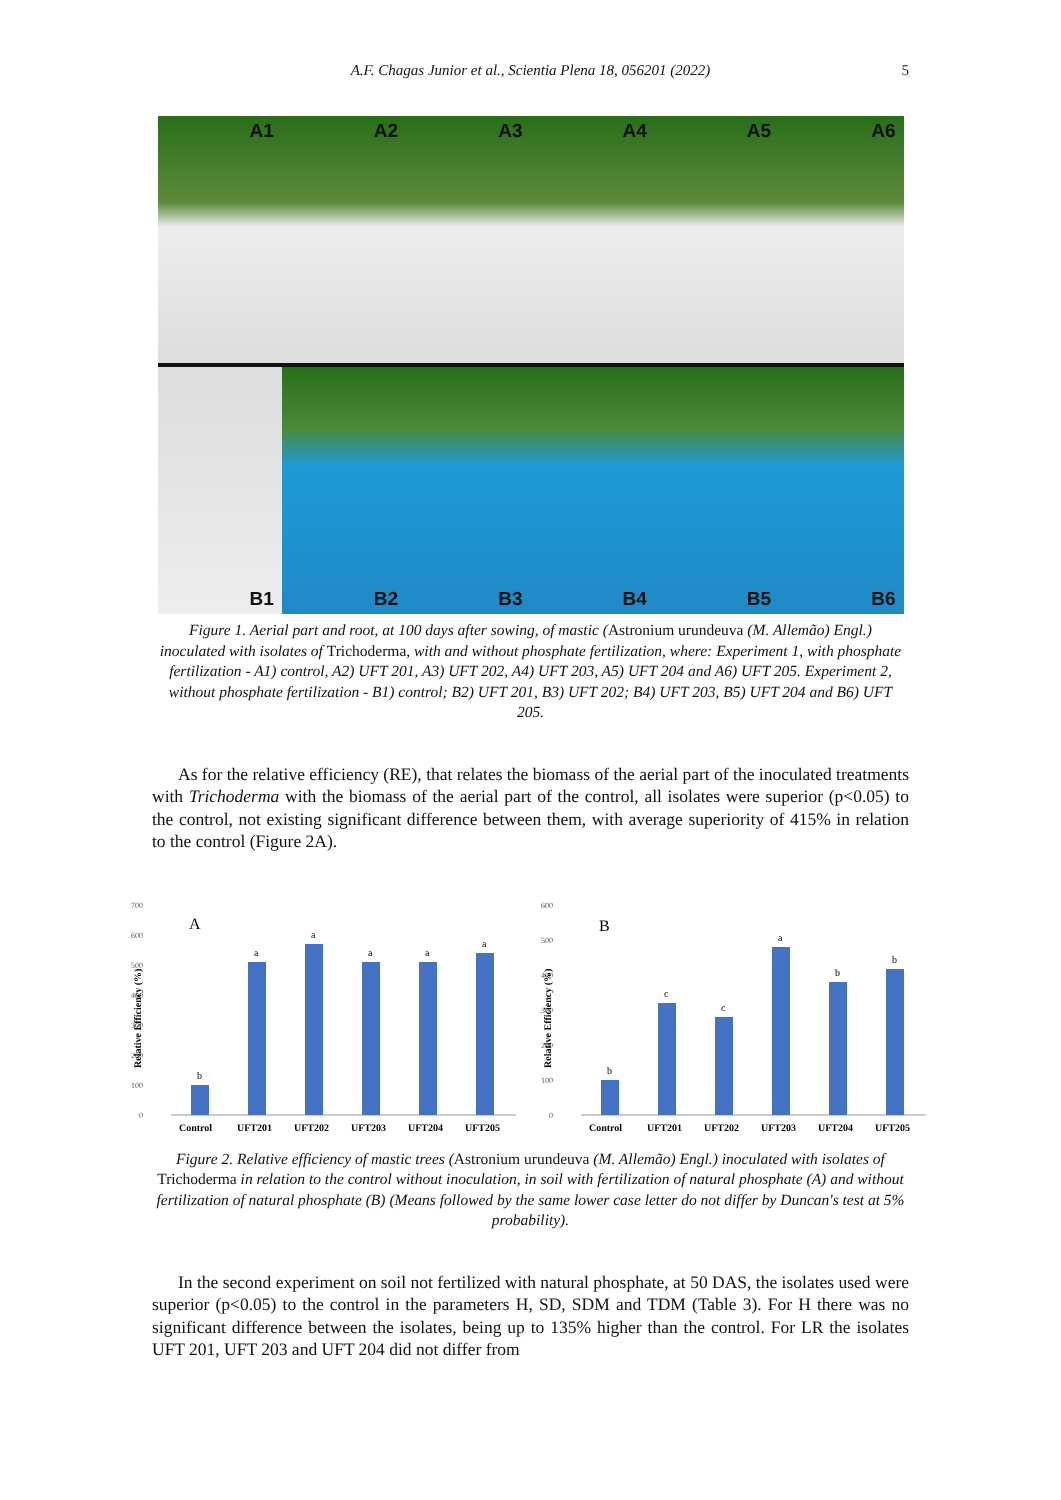A.F. Chagas Junior et al., Scientia Plena 18, 056201 (2022) 5
A1
A2
A3
A4
A5
A6
B1
B2
B3
B4
B5
B6
Figure 1. Aerial part and root, at 100 days after sowing, of mastic (Astronium urundeuva (M. Allemão) Engl.) inoculated with isolates of Trichoderma, with and without phosphate fertilization, where: Experiment 1, with phosphate fertilization - A1) control, A2) UFT 201, A3) UFT 202, A4) UFT 203, A5) UFT 204 and A6) UFT 205. Experiment 2, without phosphate fertilization - B1) control; B2) UFT 201, B3) UFT 202; B4) UFT 203, B5) UFT 204 and B6) UFT 205.
As for the relative efficiency (RE), that relates the biomass of the aerial part of the inoculated treatments with Trichoderma with the biomass of the aerial part of the control, all isolates were superior (p<0.05) to the control, not existing significant difference between them, with average superiority of 415% in relation to the control (Figure 2A).
700
600
500
400
300
200
100
0
Relative Efficiency (%)
A
b
a
a
a
a
a
Control
UFT201
UFT202
UFT203
UFT204
UFT205
600
500
400
300
200
100
0
Relative Efficiency (%)
B
b
c
c
a
b
b
Control
UFT201
UFT202
UFT203
UFT204
UFT205
Figure 2. Relative efficiency of mastic trees (Astronium urundeuva (M. Allemão) Engl.) inoculated with isolates of Trichoderma in relation to the control without inoculation, in soil with fertilization of natural phosphate (A) and without fertilization of natural phosphate (B) (Means followed by the same lower case letter do not differ by Duncan's test at 5% probability).
In the second experiment on soil not fertilized with natural phosphate, at 50 DAS, the isolates used were superior (p<0.05) to the control in the parameters H, SD, SDM and TDM (Table 3). For H there was no significant difference between the isolates, being up to 135% higher than the control. For LR the isolates UFT 201, UFT 203 and UFT 204 did not differ from